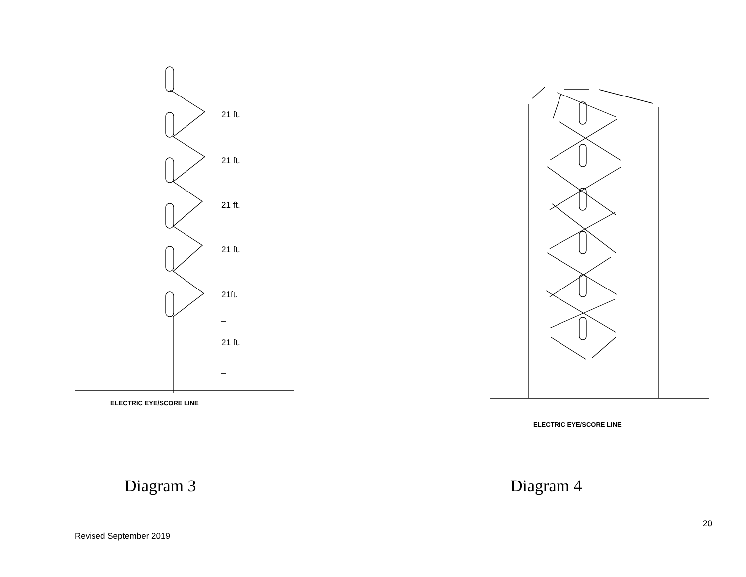21 ft.
21 ft.
21 ft.
21 ft.
21ft.
–
21 ft.
–
ELECTRIC EYE/SCORE LINE
ELECTRIC EYE/SCORE LINE
Diagram 3 Diagram 4
20
Revised September 2019